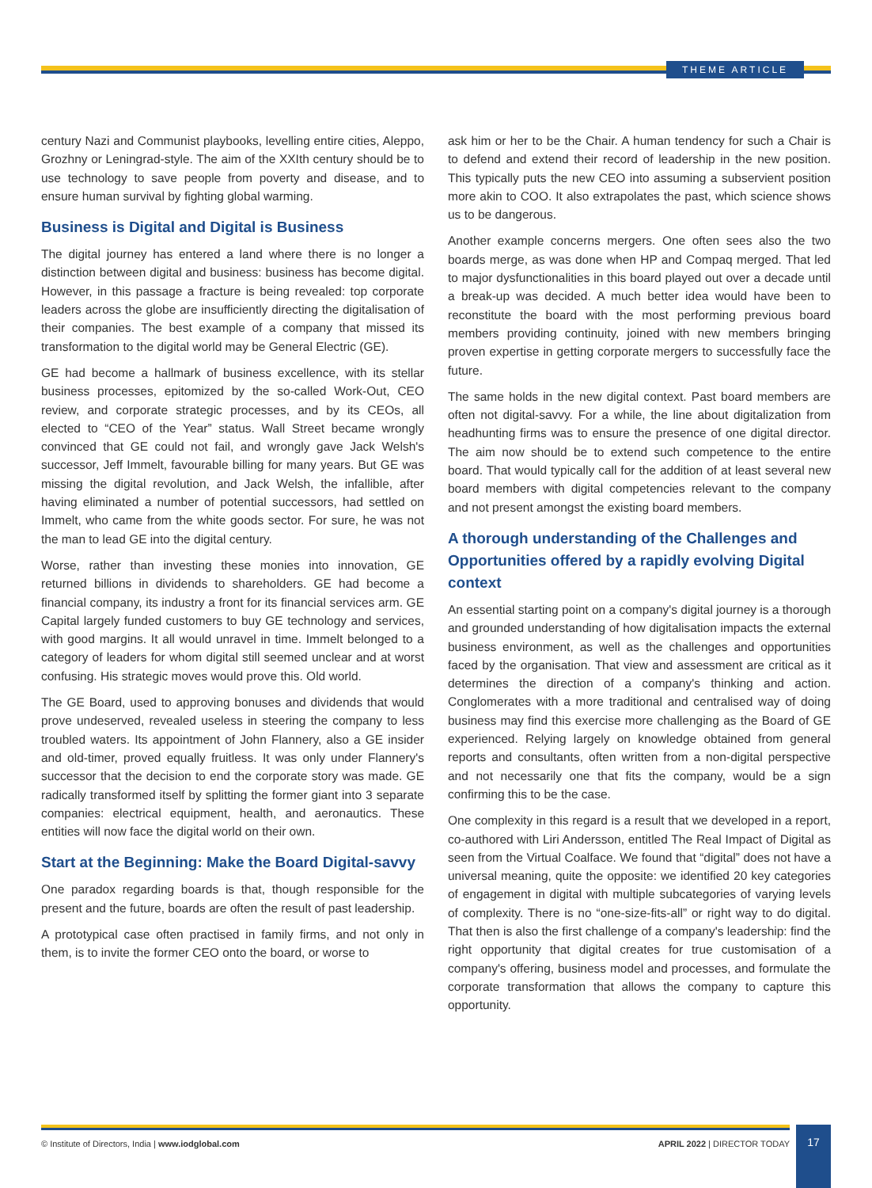THEME ARTICLE
century Nazi and Communist playbooks, levelling entire cities, Aleppo, Grozhny or Leningrad-style. The aim of the XXIth century should be to use technology to save people from poverty and disease, and to ensure human survival by fighting global warming.
Business is Digital and Digital is Business
The digital journey has entered a land where there is no longer a distinction between digital and business: business has become digital. However, in this passage a fracture is being revealed: top corporate leaders across the globe are insufficiently directing the digitalisation of their companies. The best example of a company that missed its transformation to the digital world may be General Electric (GE).
GE had become a hallmark of business excellence, with its stellar business processes, epitomized by the so-called Work-Out, CEO review, and corporate strategic processes, and by its CEOs, all elected to “CEO of the Year” status. Wall Street became wrongly convinced that GE could not fail, and wrongly gave Jack Welsh's successor, Jeff Immelt, favourable billing for many years. But GE was missing the digital revolution, and Jack Welsh, the infallible, after having eliminated a number of potential successors, had settled on Immelt, who came from the white goods sector. For sure, he was not the man to lead GE into the digital century.
Worse, rather than investing these monies into innovation, GE returned billions in dividends to shareholders. GE had become a financial company, its industry a front for its financial services arm. GE Capital largely funded customers to buy GE technology and services, with good margins. It all would unravel in time. Immelt belonged to a category of leaders for whom digital still seemed unclear and at worst confusing. His strategic moves would prove this. Old world.
The GE Board, used to approving bonuses and dividends that would prove undeserved, revealed useless in steering the company to less troubled waters. Its appointment of John Flannery, also a GE insider and old-timer, proved equally fruitless. It was only under Flannery's successor that the decision to end the corporate story was made. GE radically transformed itself by splitting the former giant into 3 separate companies: electrical equipment, health, and aeronautics. These entities will now face the digital world on their own.
Start at the Beginning: Make the Board Digital-savvy
One paradox regarding boards is that, though responsible for the present and the future, boards are often the result of past leadership.
A prototypical case often practised in family firms, and not only in them, is to invite the former CEO onto the board, or worse to
ask him or her to be the Chair. A human tendency for such a Chair is to defend and extend their record of leadership in the new position. This typically puts the new CEO into assuming a subservient position more akin to COO. It also extrapolates the past, which science shows us to be dangerous.
Another example concerns mergers. One often sees also the two boards merge, as was done when HP and Compaq merged. That led to major dysfunctionalities in this board played out over a decade until a break-up was decided. A much better idea would have been to reconstitute the board with the most performing previous board members providing continuity, joined with new members bringing proven expertise in getting corporate mergers to successfully face the future.
The same holds in the new digital context. Past board members are often not digital-savvy. For a while, the line about digitalization from headhunting firms was to ensure the presence of one digital director. The aim now should be to extend such competence to the entire board. That would typically call for the addition of at least several new board members with digital competencies relevant to the company and not present amongst the existing board members.
A thorough understanding of the Challenges and Opportunities offered by a rapidly evolving Digital context
An essential starting point on a company's digital journey is a thorough and grounded understanding of how digitalisation impacts the external business environment, as well as the challenges and opportunities faced by the organisation. That view and assessment are critical as it determines the direction of a company's thinking and action. Conglomerates with a more traditional and centralised way of doing business may find this exercise more challenging as the Board of GE experienced. Relying largely on knowledge obtained from general reports and consultants, often written from a non-digital perspective and not necessarily one that fits the company, would be a sign confirming this to be the case.
One complexity in this regard is a result that we developed in a report, co-authored with Liri Andersson, entitled The Real Impact of Digital as seen from the Virtual Coalface. We found that “digital” does not have a universal meaning, quite the opposite: we identified 20 key categories of engagement in digital with multiple subcategories of varying levels of complexity. There is no “one-size-fits-all” or right way to do digital. That then is also the first challenge of a company's leadership: find the right opportunity that digital creates for true customisation of a company's offering, business model and processes, and formulate the corporate transformation that allows the company to capture this opportunity.
© Institute of Directors, India | www.iodglobal.com APRIL 2022 | DIRECTOR TODAY 17